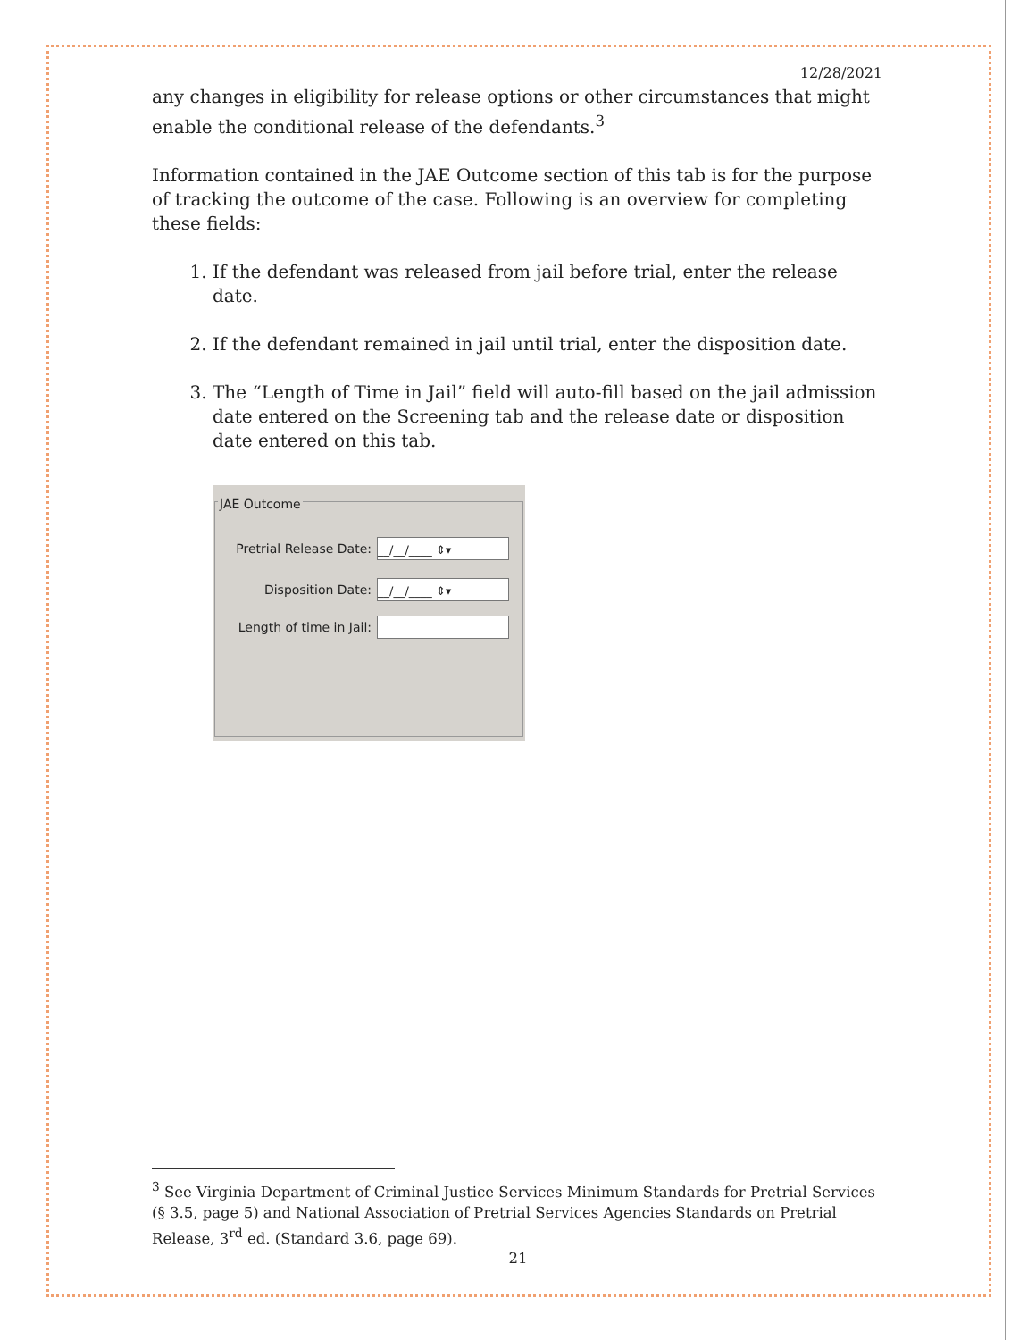12/28/2021
any changes in eligibility for release options or other circumstances that might enable the conditional release of the defendants.<sup>3</sup>
Information contained in the JAE Outcome section of this tab is for the purpose of tracking the outcome of the case. Following is an overview for completing these fields:
1. If the defendant was released from jail before trial, enter the release date.
2. If the defendant remained in jail until trial, enter the disposition date.
3. The “Length of Time in Jail” field will auto-fill based on the jail admission date entered on the Screening tab and the release date or disposition date entered on this tab.
JAE Outcome
Pretrial Release Date:
__/__/____ ⇕▾
Disposition Date:
__/__/____ ⇕▾
Length of time in Jail:
<sup>3</sup> See Virginia Department of Criminal Justice Services Minimum Standards for Pretrial Services (§ 3.5, page 5) and National Association of Pretrial Services Agencies Standards on Pretrial Release, 3<sup>rd</sup> ed. (Standard 3.6, page 69).
21